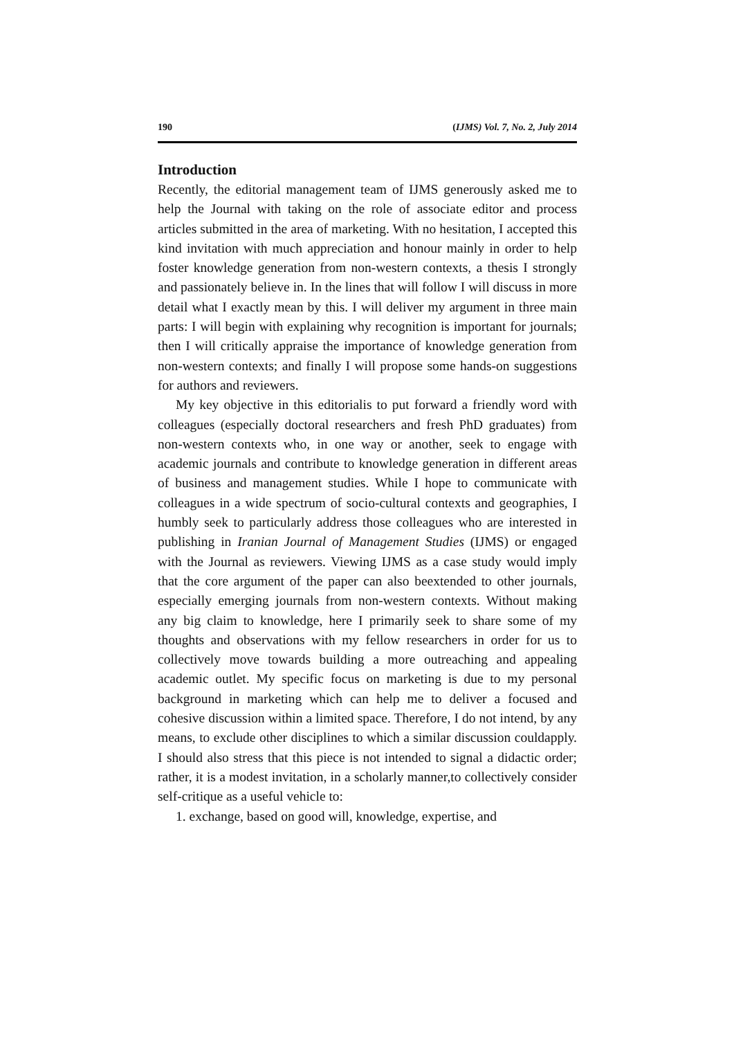190 (IJMS) Vol. 7, No. 2, July 2014
Introduction
Recently, the editorial management team of IJMS generously asked me to help the Journal with taking on the role of associate editor and process articles submitted in the area of marketing. With no hesitation, I accepted this kind invitation with much appreciation and honour mainly in order to help foster knowledge generation from non-western contexts, a thesis I strongly and passionately believe in. In the lines that will follow I will discuss in more detail what I exactly mean by this. I will deliver my argument in three main parts: I will begin with explaining why recognition is important for journals; then I will critically appraise the importance of knowledge generation from non-western contexts; and finally I will propose some hands-on suggestions for authors and reviewers.
My key objective in this editorialis to put forward a friendly word with colleagues (especially doctoral researchers and fresh PhD graduates) from non-western contexts who, in one way or another, seek to engage with academic journals and contribute to knowledge generation in different areas of business and management studies. While I hope to communicate with colleagues in a wide spectrum of socio-cultural contexts and geographies, I humbly seek to particularly address those colleagues who are interested in publishing in Iranian Journal of Management Studies (IJMS) or engaged with the Journal as reviewers. Viewing IJMS as a case study would imply that the core argument of the paper can also beextended to other journals, especially emerging journals from non-western contexts. Without making any big claim to knowledge, here I primarily seek to share some of my thoughts and observations with my fellow researchers in order for us to collectively move towards building a more outreaching and appealing academic outlet. My specific focus on marketing is due to my personal background in marketing which can help me to deliver a focused and cohesive discussion within a limited space. Therefore, I do not intend, by any means, to exclude other disciplines to which a similar discussion couldapply. I should also stress that this piece is not intended to signal a didactic order; rather, it is a modest invitation, in a scholarly manner,to collectively consider self-critique as a useful vehicle to:
1. exchange, based on good will, knowledge, expertise, and